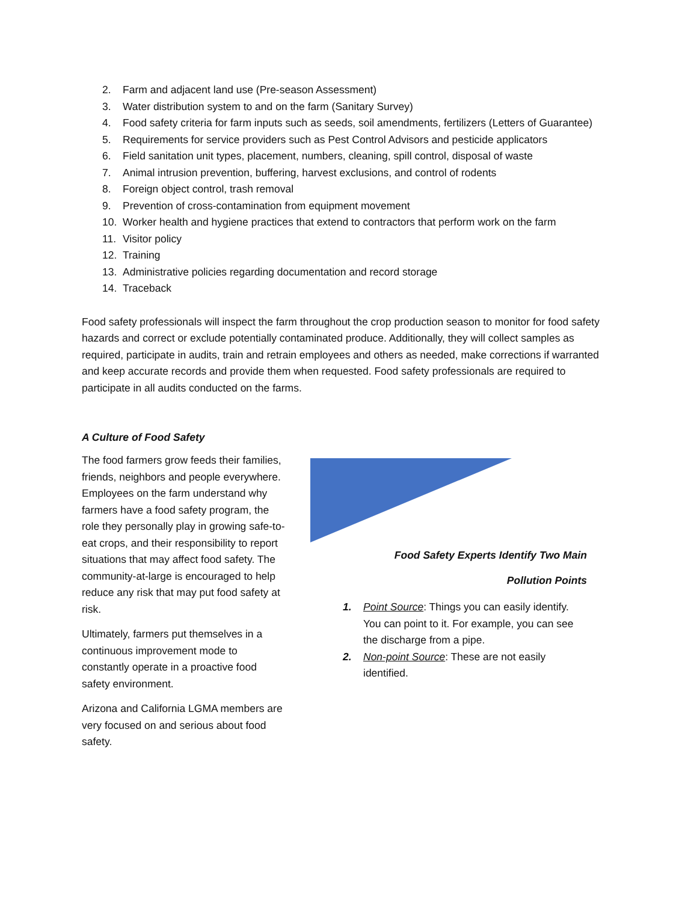2. Farm and adjacent land use (Pre-season Assessment)
3. Water distribution system to and on the farm (Sanitary Survey)
4. Food safety criteria for farm inputs such as seeds, soil amendments, fertilizers (Letters of Guarantee)
5. Requirements for service providers such as Pest Control Advisors and pesticide applicators
6. Field sanitation unit types, placement, numbers, cleaning, spill control, disposal of waste
7. Animal intrusion prevention, buffering, harvest exclusions, and control of rodents
8. Foreign object control, trash removal
9. Prevention of cross-contamination from equipment movement
10. Worker health and hygiene practices that extend to contractors that perform work on the farm
11. Visitor policy
12. Training
13. Administrative policies regarding documentation and record storage
14. Traceback
Food safety professionals will inspect the farm throughout the crop production season to monitor for food safety hazards and correct or exclude potentially contaminated produce. Additionally, they will collect samples as required, participate in audits, train and retrain employees and others as needed, make corrections if warranted and keep accurate records and provide them when requested. Food safety professionals are required to participate in all audits conducted on the farms.
A Culture of Food Safety
The food farmers grow feeds their families, friends, neighbors and people everywhere. Employees on the farm understand why farmers have a food safety program, the role they personally play in growing safe-to-eat crops, and their responsibility to report situations that may affect food safety. The community-at-large is encouraged to help reduce any risk that may put food safety at risk.
Ultimately, farmers put themselves in a continuous improvement mode to constantly operate in a proactive food safety environment.
Arizona and California LGMA members are very focused on and serious about food safety.
Food Safety Experts Identify Two Main
Pollution Points
1. Point Source: Things you can easily identify. You can point to it. For example, you can see the discharge from a pipe.
2. Non-point Source: These are not easily identified.